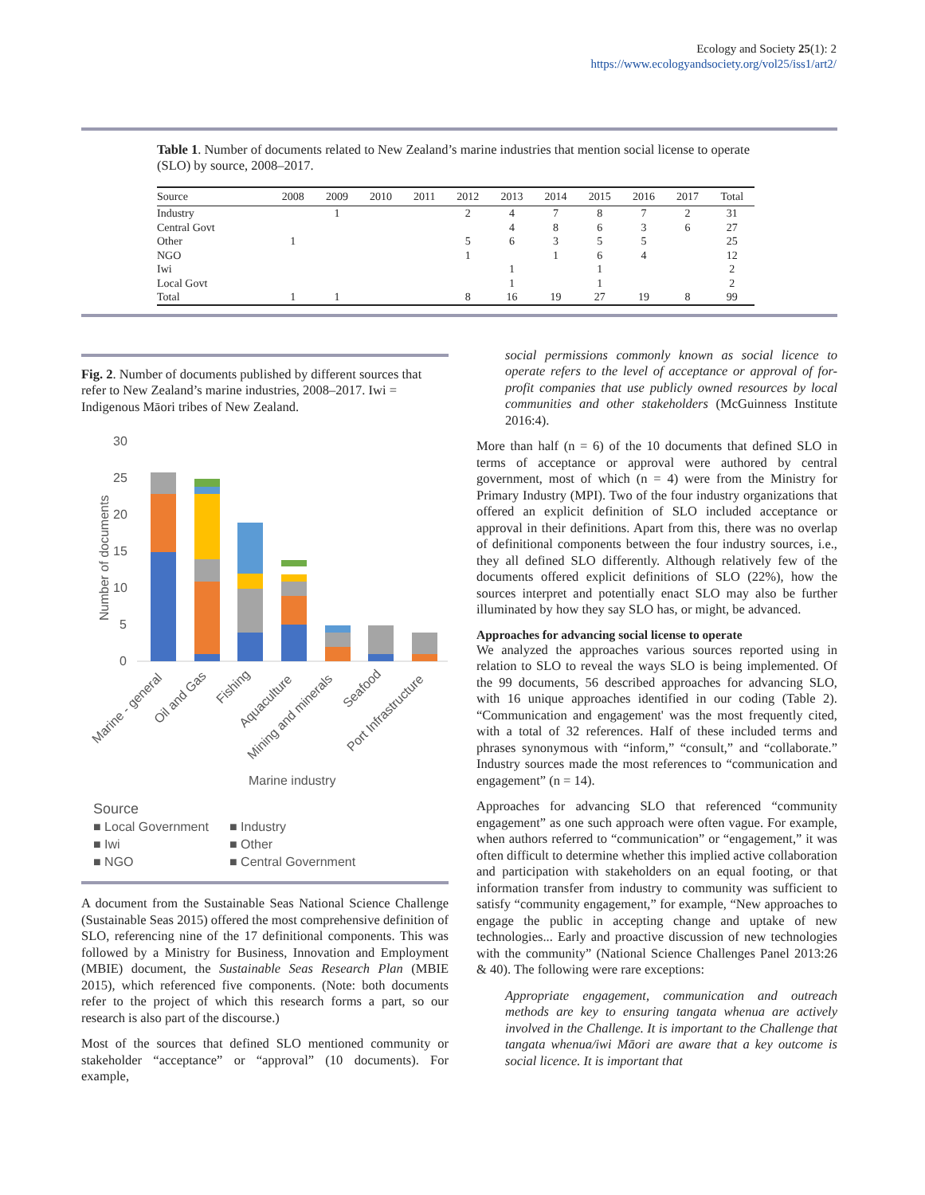Ecology and Society 25(1): 2
https://www.ecologyandsociety.org/vol25/iss1/art2/
Table 1. Number of documents related to New Zealand’s marine industries that mention social license to operate (SLO) by source, 2008–2017.
| Source | 2008 | 2009 | 2010 | 2011 | 2012 | 2013 | 2014 | 2015 | 2016 | 2017 | Total |
| --- | --- | --- | --- | --- | --- | --- | --- | --- | --- | --- | --- |
| Industry | | 1 | | | 2 | 4 | 7 | 8 | 7 | 2 | 31 |
| Central Govt | | | | | | 4 | 8 | 6 | 3 | 6 | 27 |
| Other | 1 | | | | 5 | 6 | 3 | 5 | 5 | | 25 |
| NGO | | | | | 1 | | 1 | 6 | 4 | | 12 |
| Iwi | | | | | | 1 | | 1 | | | 2 |
| Local Govt | | | | | | 1 | | 1 | | | 2 |
| Total | 1 | 1 | | | 8 | 16 | 19 | 27 | 19 | 8 | 99 |
Fig. 2. Number of documents published by different sources that refer to New Zealand’s marine industries, 2008–2017. Iwi = Indigenous Māori tribes of New Zealand.
30
25
20
15
10
5
0
Number of documents
Marine - general
Oil and Gas
Fishing
Aquaculture
Mining and minerals
Seafood
Port Infrastructure
Marine industry
Source
■ Local Government
■ Industry
■ Iwi
■ Other
■ NGO
■ Central Government
A document from the Sustainable Seas National Science Challenge (Sustainable Seas 2015) offered the most comprehensive definition of SLO, referencing nine of the 17 definitional components. This was followed by a Ministry for Business, Innovation and Employment (MBIE) document, the Sustainable Seas Research Plan (MBIE 2015), which referenced five components. (Note: both documents refer to the project of which this research forms a part, so our research is also part of the discourse.)
Most of the sources that defined SLO mentioned community or stakeholder “acceptance” or “approval” (10 documents). For example,
social permissions commonly known as social licence to operate refers to the level of acceptance or approval of for-profit companies that use publicly owned resources by local communities and other stakeholders (McGuinness Institute 2016:4).
More than half (n = 6) of the 10 documents that defined SLO in terms of acceptance or approval were authored by central government, most of which (n = 4) were from the Ministry for Primary Industry (MPI). Two of the four industry organizations that offered an explicit definition of SLO included acceptance or approval in their definitions. Apart from this, there was no overlap of definitional components between the four industry sources, i.e., they all defined SLO differently. Although relatively few of the documents offered explicit definitions of SLO (22%), how the sources interpret and potentially enact SLO may also be further illuminated by how they say SLO has, or might, be advanced.
Approaches for advancing social license to operate
We analyzed the approaches various sources reported using in relation to SLO to reveal the ways SLO is being implemented. Of the 99 documents, 56 described approaches for advancing SLO, with 16 unique approaches identified in our coding (Table 2). “Communication and engagement' was the most frequently cited, with a total of 32 references. Half of these included terms and phrases synonymous with “inform,” “consult,” and “collaborate.” Industry sources made the most references to “communication and engagement” (n = 14).
Approaches for advancing SLO that referenced “community engagement” as one such approach were often vague. For example, when authors referred to “communication” or “engagement,” it was often difficult to determine whether this implied active collaboration and participation with stakeholders on an equal footing, or that information transfer from industry to community was sufficient to satisfy “community engagement,” for example, “New approaches to engage the public in accepting change and uptake of new technologies... Early and proactive discussion of new technologies with the community” (National Science Challenges Panel 2013:26 & 40). The following were rare exceptions:
Appropriate engagement, communication and outreach methods are key to ensuring tangata whenua are actively involved in the Challenge. It is important to the Challenge that tangata whenua/iwi Māori are aware that a key outcome is social licence. It is important that